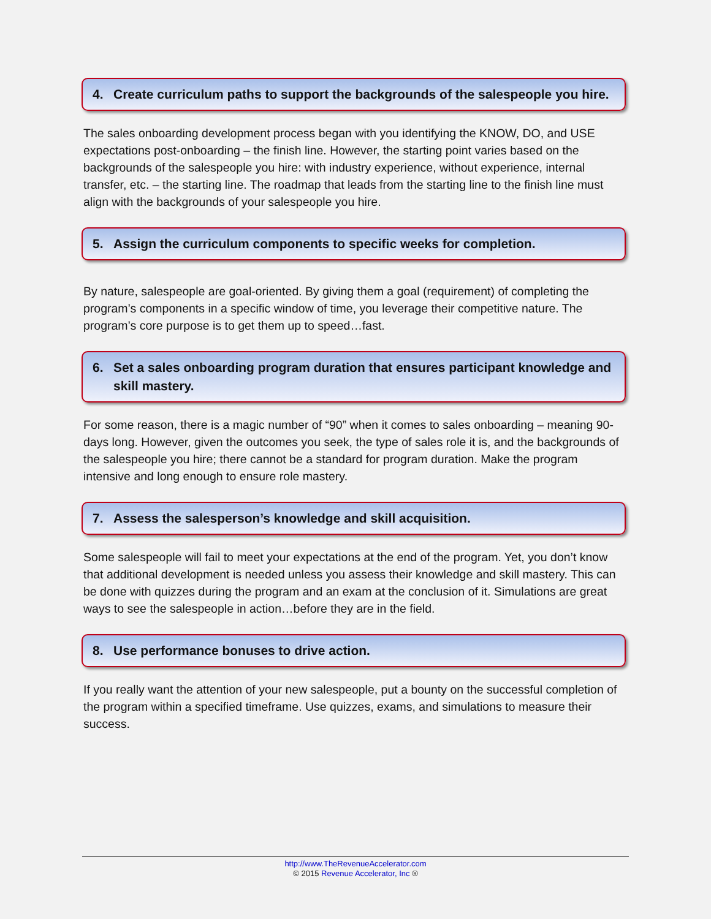4. Create curriculum paths to support the backgrounds of the salespeople you hire.
The sales onboarding development process began with you identifying the KNOW, DO, and USE expectations post-onboarding – the finish line. However, the starting point varies based on the backgrounds of the salespeople you hire: with industry experience, without experience, internal transfer, etc. – the starting line. The roadmap that leads from the starting line to the finish line must align with the backgrounds of your salespeople you hire.
5. Assign the curriculum components to specific weeks for completion.
By nature, salespeople are goal-oriented. By giving them a goal (requirement) of completing the program’s components in a specific window of time, you leverage their competitive nature. The program’s core purpose is to get them up to speed…fast.
6. Set a sales onboarding program duration that ensures participant knowledge and skill mastery.
For some reason, there is a magic number of “90” when it comes to sales onboarding – meaning 90-days long. However, given the outcomes you seek, the type of sales role it is, and the backgrounds of the salespeople you hire; there cannot be a standard for program duration. Make the program intensive and long enough to ensure role mastery.
7. Assess the salesperson’s knowledge and skill acquisition.
Some salespeople will fail to meet your expectations at the end of the program. Yet, you don’t know that additional development is needed unless you assess their knowledge and skill mastery. This can be done with quizzes during the program and an exam at the conclusion of it. Simulations are great ways to see the salespeople in action…before they are in the field.
8. Use performance bonuses to drive action.
If you really want the attention of your new salespeople, put a bounty on the successful completion of the program within a specified timeframe. Use quizzes, exams, and simulations to measure their success.
http://www.TheRevenueAccelerator.com
© 2015 Revenue Accelerator, Inc ®